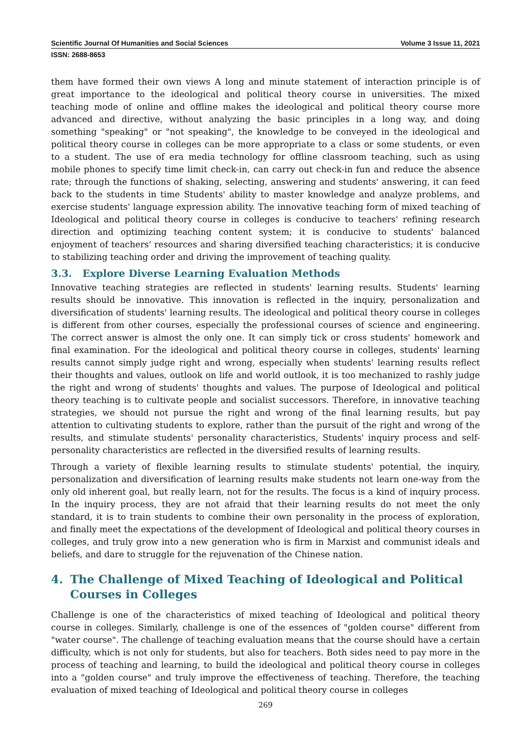Scientific Journal Of Humanities and Social Sciences Volume 3 Issue 11, 2021
ISSN: 2688-8653
them have formed their own views A long and minute statement of interaction principle is of great importance to the ideological and political theory course in universities. The mixed teaching mode of online and offline makes the ideological and political theory course more advanced and directive, without analyzing the basic principles in a long way, and doing something "speaking" or "not speaking", the knowledge to be conveyed in the ideological and political theory course in colleges can be more appropriate to a class or some students, or even to a student. The use of era media technology for offline classroom teaching, such as using mobile phones to specify time limit check-in, can carry out check-in fun and reduce the absence rate; through the functions of shaking, selecting, answering and students' answering, it can feed back to the students in time Students' ability to master knowledge and analyze problems, and exercise students' language expression ability. The innovative teaching form of mixed teaching of Ideological and political theory course in colleges is conducive to teachers' refining research direction and optimizing teaching content system; it is conducive to students' balanced enjoyment of teachers' resources and sharing diversified teaching characteristics; it is conducive to stabilizing teaching order and driving the improvement of teaching quality.
3.3. Explore Diverse Learning Evaluation Methods
Innovative teaching strategies are reflected in students' learning results. Students' learning results should be innovative. This innovation is reflected in the inquiry, personalization and diversification of students' learning results. The ideological and political theory course in colleges is different from other courses, especially the professional courses of science and engineering. The correct answer is almost the only one. It can simply tick or cross students' homework and final examination. For the ideological and political theory course in colleges, students' learning results cannot simply judge right and wrong, especially when students' learning results reflect their thoughts and values, outlook on life and world outlook, it is too mechanized to rashly judge the right and wrong of students' thoughts and values. The purpose of Ideological and political theory teaching is to cultivate people and socialist successors. Therefore, in innovative teaching strategies, we should not pursue the right and wrong of the final learning results, but pay attention to cultivating students to explore, rather than the pursuit of the right and wrong of the results, and stimulate students' personality characteristics, Students' inquiry process and self-personality characteristics are reflected in the diversified results of learning results.
Through a variety of flexible learning results to stimulate students' potential, the inquiry, personalization and diversification of learning results make students not learn one-way from the only old inherent goal, but really learn, not for the results. The focus is a kind of inquiry process. In the inquiry process, they are not afraid that their learning results do not meet the only standard, it is to train students to combine their own personality in the process of exploration, and finally meet the expectations of the development of Ideological and political theory courses in colleges, and truly grow into a new generation who is firm in Marxist and communist ideals and beliefs, and dare to struggle for the rejuvenation of the Chinese nation.
4. The Challenge of Mixed Teaching of Ideological and Political Courses in Colleges
Challenge is one of the characteristics of mixed teaching of Ideological and political theory course in colleges. Similarly, challenge is one of the essences of "golden course" different from "water course". The challenge of teaching evaluation means that the course should have a certain difficulty, which is not only for students, but also for teachers. Both sides need to pay more in the process of teaching and learning, to build the ideological and political theory course in colleges into a "golden course" and truly improve the effectiveness of teaching. Therefore, the teaching evaluation of mixed teaching of Ideological and political theory course in colleges
269